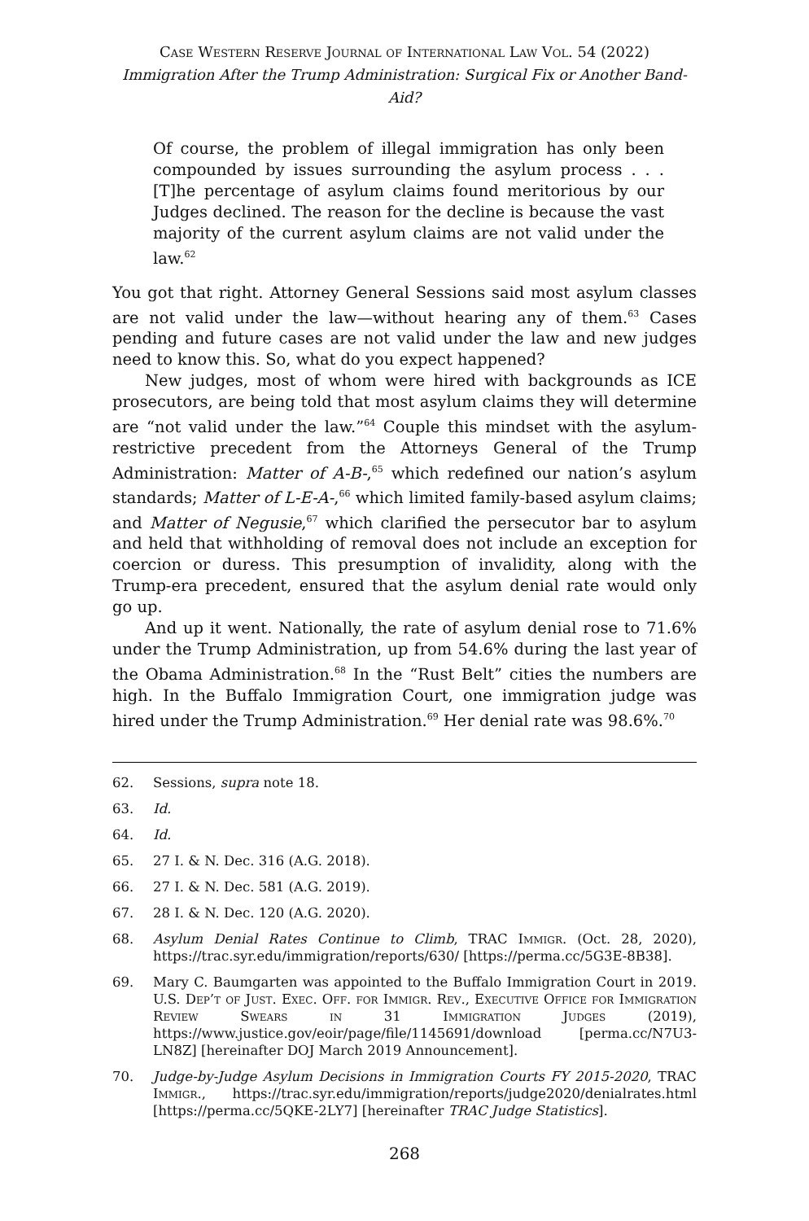Case Western Reserve Journal of International Law Vol. 54 (2022)
Immigration After the Trump Administration: Surgical Fix or Another Band-Aid?
Of course, the problem of illegal immigration has only been compounded by issues surrounding the asylum process . . . [T]he percentage of asylum claims found meritorious by our Judges declined. The reason for the decline is because the vast majority of the current asylum claims are not valid under the law.<sup>62</sup>
You got that right. Attorney General Sessions said most asylum classes are not valid under the law—without hearing any of them.<sup>63</sup> Cases pending and future cases are not valid under the law and new judges need to know this. So, what do you expect happened?
New judges, most of whom were hired with backgrounds as ICE prosecutors, are being told that most asylum claims they will determine are “not valid under the law.”<sup>64</sup> Couple this mindset with the asylum-restrictive precedent from the Attorneys General of the Trump Administration: Matter of A-B-,<sup>65</sup> which redefined our nation’s asylum standards; Matter of L-E-A-,<sup>66</sup> which limited family-based asylum claims; and Matter of Negusie,<sup>67</sup> which clarified the persecutor bar to asylum and held that withholding of removal does not include an exception for coercion or duress. This presumption of invalidity, along with the Trump-era precedent, ensured that the asylum denial rate would only go up.
And up it went. Nationally, the rate of asylum denial rose to 71.6% under the Trump Administration, up from 54.6% during the last year of the Obama Administration.<sup>68</sup> In the “Rust Belt” cities the numbers are high. In the Buffalo Immigration Court, one immigration judge was hired under the Trump Administration.<sup>69</sup> Her denial rate was 98.6%.<sup>70</sup>
62. Sessions, supra note 18.
63. Id.
64. Id.
65. 27 I. & N. Dec. 316 (A.G. 2018).
66. 27 I. & N. Dec. 581 (A.G. 2019).
67. 28 I. & N. Dec. 120 (A.G. 2020).
68. Asylum Denial Rates Continue to Climb, TRAC Immigr. (Oct. 28, 2020), https://trac.syr.edu/immigration/reports/630/ [https://perma.cc/5G3E-8B38].
69. Mary C. Baumgarten was appointed to the Buffalo Immigration Court in 2019. U.S. Dep’t of Just. Exec. Off. for Immigr. Rev., Executive Office for Immigration Review Swears in 31 Immigration Judges (2019), https://www.justice.gov/eoir/page/file/1145691/download [perma.cc/N7U3-LN8Z] [hereinafter DOJ March 2019 Announcement].
70. Judge-by-Judge Asylum Decisions in Immigration Courts FY 2015-2020, TRAC Immigr., https://trac.syr.edu/immigration/reports/judge2020/denialrates.html [https://perma.cc/5QKE-2LY7] [hereinafter TRAC Judge Statistics].
268